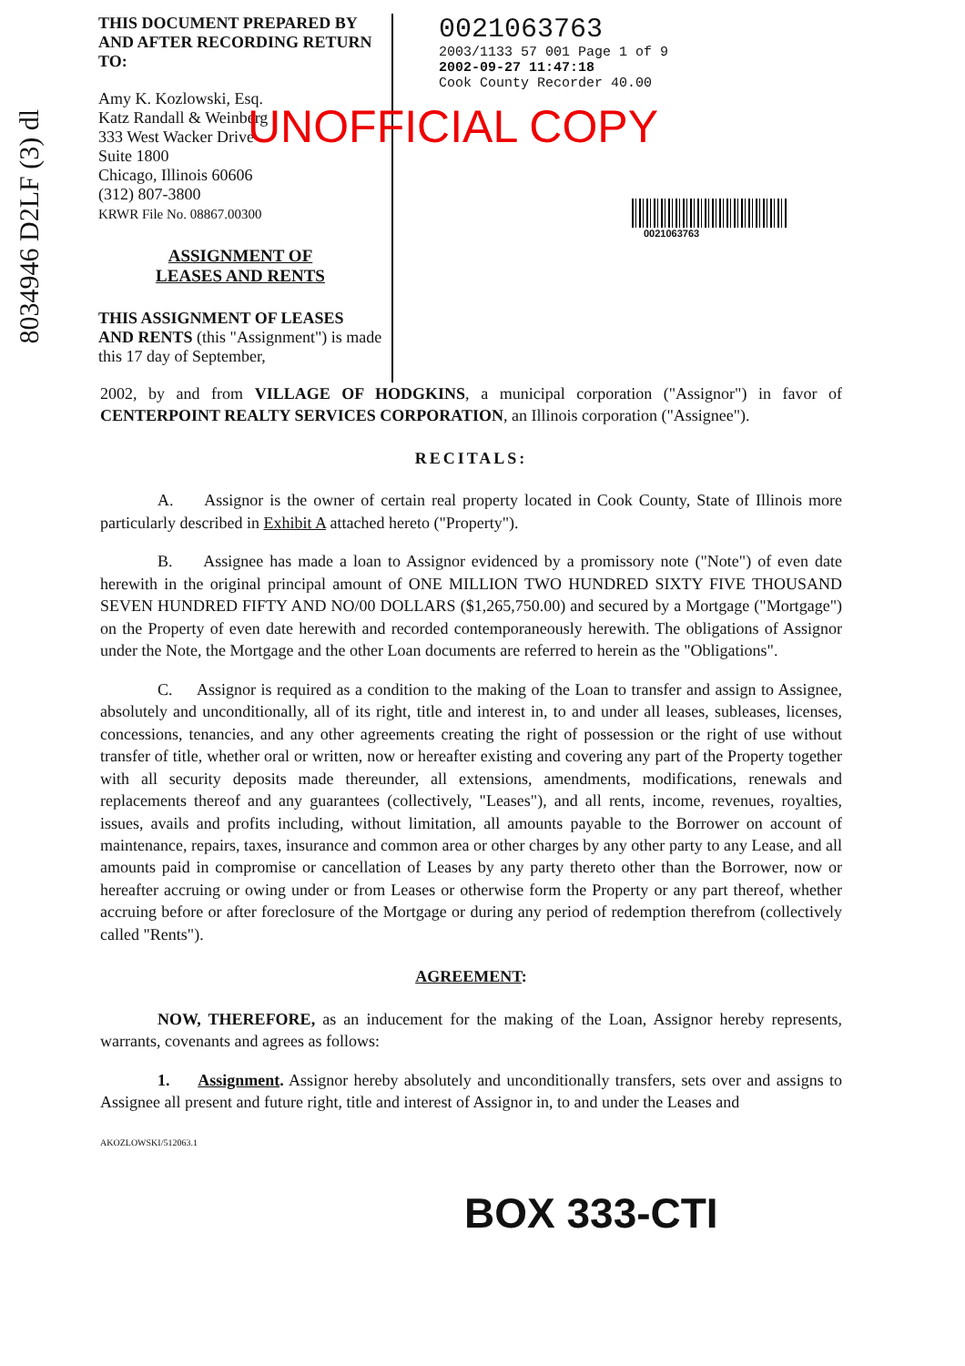8034946 D2LF (3) dl
THIS DOCUMENT PREPARED BY AND AFTER RECORDING RETURN TO:
Amy K. Kozlowski, Esq.
Katz Randall & Weinberg
333 West Wacker Drive
Suite 1800
Chicago, Illinois 60606
(312) 807-3800
KRWR File No. 08867.00300
ASSIGNMENT OF
LEASES AND RENTS
THIS ASSIGNMENT OF LEASES AND RENTS (this "Assignment") is made this 17 day of September,
0021063763
2003/1133 57 001 Page 1 of 9
2002-09-27 11:47:18
Cook County Recorder 40.00
UNOFFICIAL COPY
0021063763
2002, by and from VILLAGE OF HODGKINS, a municipal corporation ("Assignor") in favor of CENTERPOINT REALTY SERVICES CORPORATION, an Illinois corporation ("Assignee").
RECITALS:
A. Assignor is the owner of certain real property located in Cook County, State of Illinois more particularly described in Exhibit A attached hereto ("Property").
B. Assignee has made a loan to Assignor evidenced by a promissory note ("Note") of even date herewith in the original principal amount of ONE MILLION TWO HUNDRED SIXTY FIVE THOUSAND SEVEN HUNDRED FIFTY AND NO/00 DOLLARS ($1,265,750.00) and secured by a Mortgage ("Mortgage") on the Property of even date herewith and recorded contemporaneously herewith. The obligations of Assignor under the Note, the Mortgage and the other Loan documents are referred to herein as the "Obligations".
C. Assignor is required as a condition to the making of the Loan to transfer and assign to Assignee, absolutely and unconditionally, all of its right, title and interest in, to and under all leases, subleases, licenses, concessions, tenancies, and any other agreements creating the right of possession or the right of use without transfer of title, whether oral or written, now or hereafter existing and covering any part of the Property together with all security deposits made thereunder, all extensions, amendments, modifications, renewals and replacements thereof and any guarantees (collectively, "Leases"), and all rents, income, revenues, royalties, issues, avails and profits including, without limitation, all amounts payable to the Borrower on account of maintenance, repairs, taxes, insurance and common area or other charges by any other party to any Lease, and all amounts paid in compromise or cancellation of Leases by any party thereto other than the Borrower, now or hereafter accruing or owing under or from Leases or otherwise form the Property or any part thereof, whether accruing before or after foreclosure of the Mortgage or during any period of redemption therefrom (collectively called "Rents").
AGREEMENT:
NOW, THEREFORE, as an inducement for the making of the Loan, Assignor hereby represents, warrants, covenants and agrees as follows:
1. Assignment. Assignor hereby absolutely and unconditionally transfers, sets over and assigns to Assignee all present and future right, title and interest of Assignor in, to and under the Leases and
AKOZLOWSKI/512063.1
BOX 333-CTI